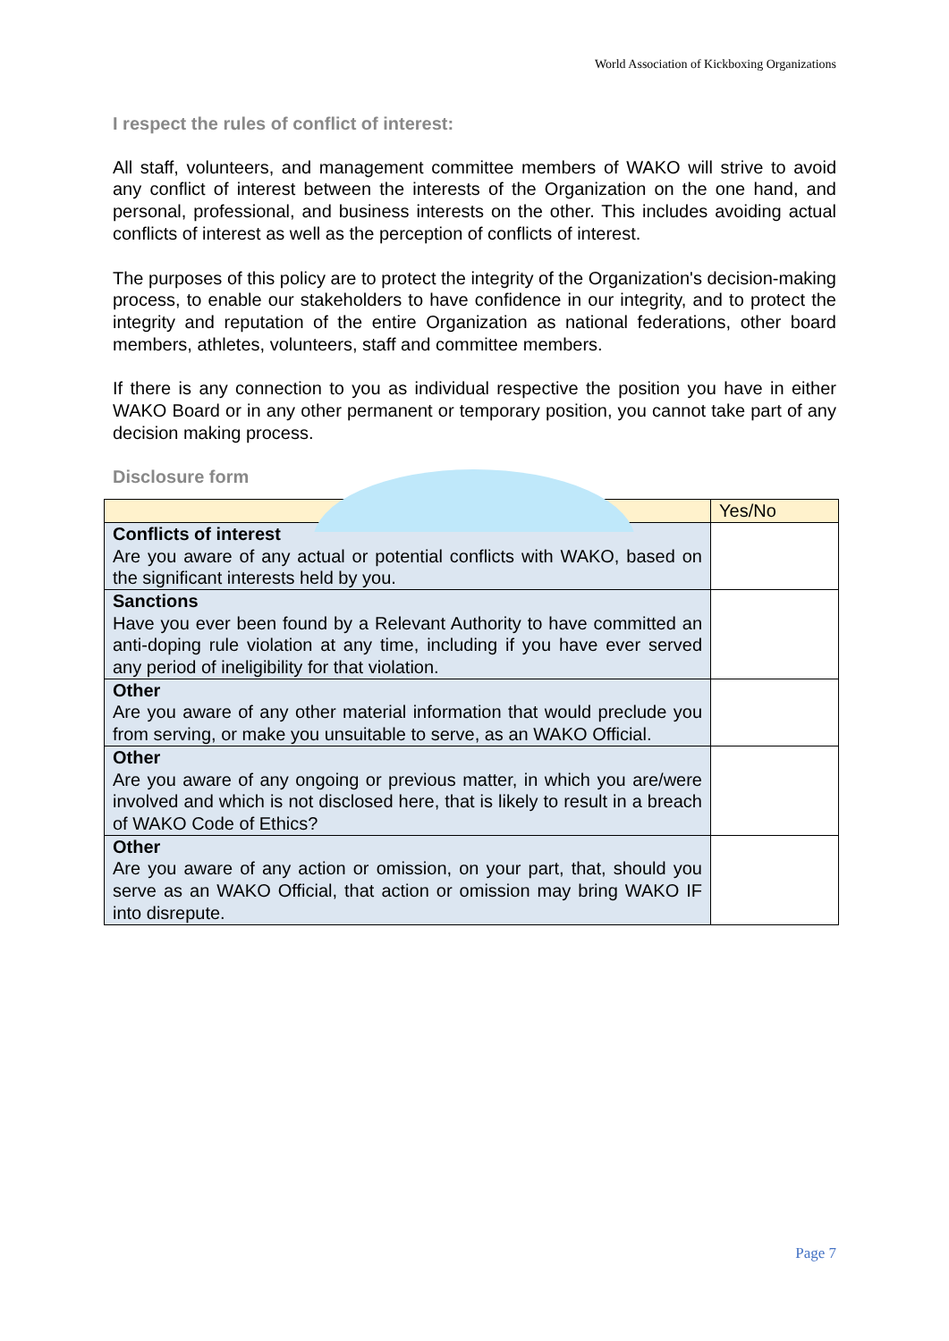World Association of Kickboxing Organizations
I respect the rules of conflict of interest:
All staff, volunteers, and management committee members of WAKO will strive to avoid any conflict of interest between the interests of the Organization on the one hand, and personal, professional, and business interests on the other. This includes avoiding actual conflicts of interest as well as the perception of conflicts of interest.
The purposes of this policy are to protect the integrity of the Organization's decision-making process, to enable our stakeholders to have confidence in our integrity, and to protect the integrity and reputation of the entire Organization as national federations, other board members, athletes, volunteers, staff and committee members.
If there is any connection to you as individual respective the position you have in either WAKO Board or in any other permanent or temporary position, you cannot take part of any decision making process.
Disclosure form
| | Yes/No |
| --- | --- |
| Conflicts of interest Are you aware of any actual or potential conflicts with WAKO, based on the significant interests held by you. | |
| Sanctions Have you ever been found by a Relevant Authority to have committed an anti-doping rule violation at any time, including if you have ever served any period of ineligibility for that violation. | |
| Other Are you aware of any other material information that would preclude you from serving, or make you unsuitable to serve, as an WAKO Official. | |
| Other Are you aware of any ongoing or previous matter, in which you are/were involved and which is not disclosed here, that is likely to result in a breach of WAKO Code of Ethics? | |
| Other Are you aware of any action or omission, on your part, that, should you serve as an WAKO Official, that action or omission may bring WAKO IF into disrepute. | |
Page 7